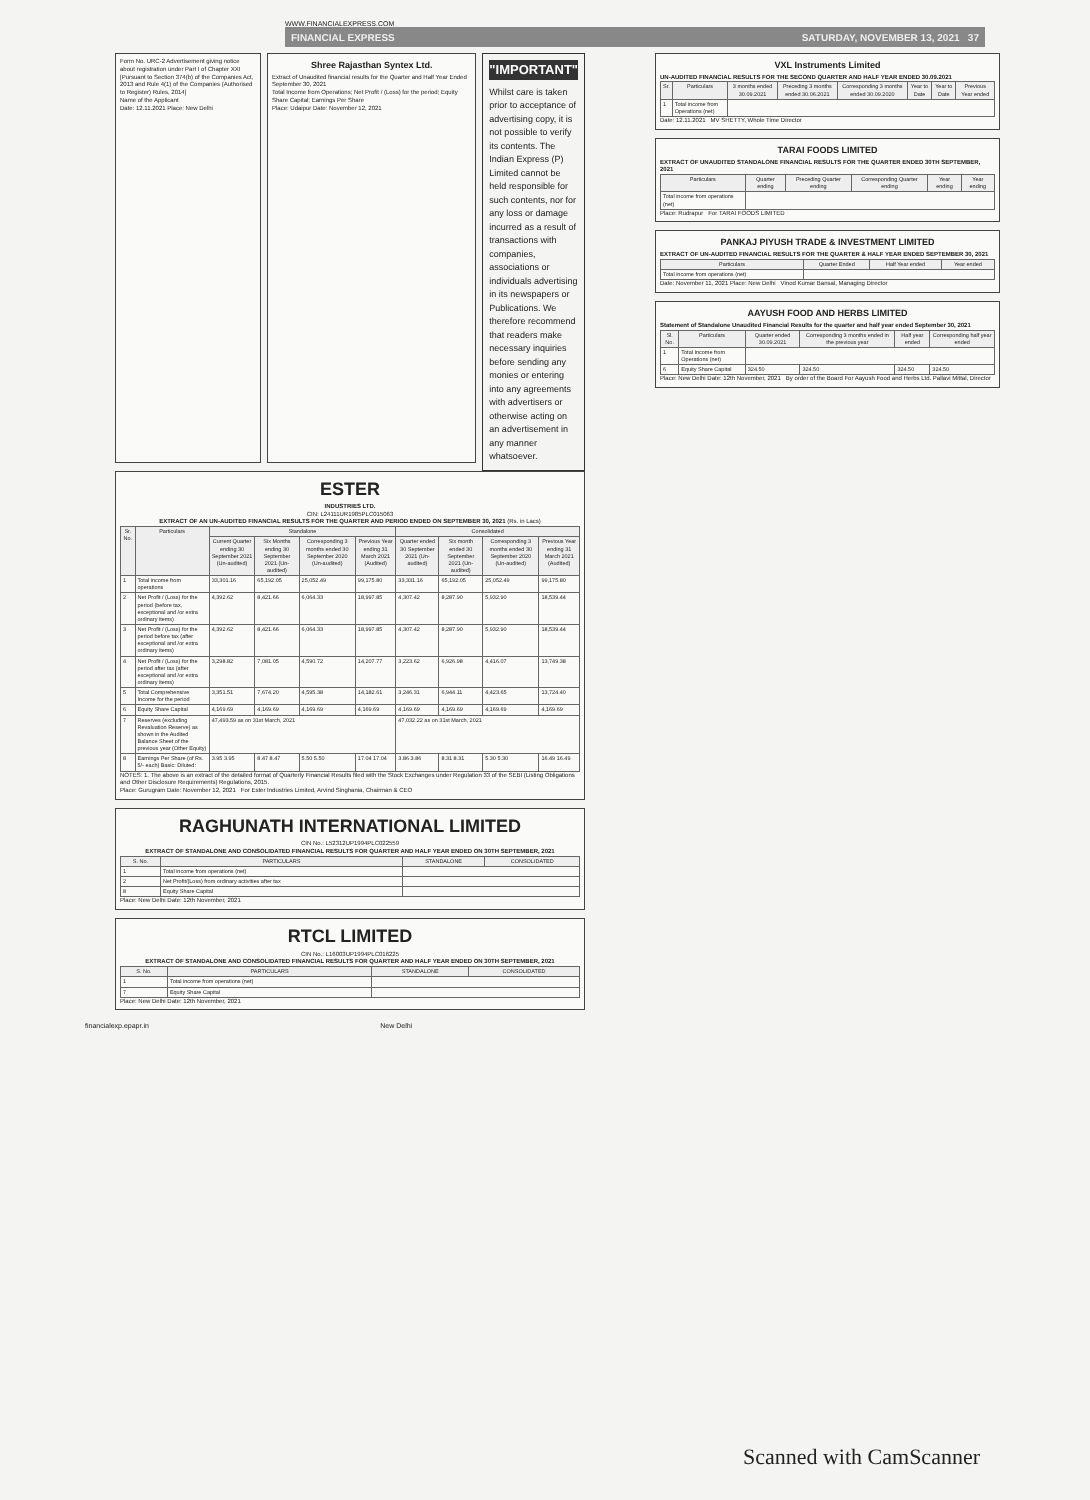WWW.FINANCIALEXPRESS.COM
FINANCIAL EXPRESS SATURDAY, NOVEMBER 13, 2021 37
Form No. URC-2 Advertisement giving notice about registration under Part I of Chapter XXI [Pursuant to Section 374(b) of the Companies Act, 2013 and Rule 4(1) of the Companies (Authorised to Register) Rules, 2014]
Name of the Applicant
Date: 12.11.2021 Place: New Delhi
Shree Rajasthan Syntex Ltd.
Extract of Unaudited financial results for the Quarter and Half Year Ended September 30, 2021
Total Income from Operations; Net Profit / (Loss) for the period; Equity Share Capital; Earnings Per Share
Place: Udaipur Date: November 12, 2021
"IMPORTANT"
Whilst care is taken prior to acceptance of advertising copy, it is not possible to verify its contents. The Indian Express (P) Limited cannot be held responsible for such contents, nor for any loss or damage incurred as a result of transactions with companies, associations or individuals advertising in its newspapers or Publications. We therefore recommend that readers make necessary inquiries before sending any monies or entering into any agreements with advertisers or otherwise acting on an advertisement in any manner whatsoever.
ESTER
INDUSTRIES LTD.
CIN: L24111UR1985PLC015063
EXTRACT OF AN UN-AUDITED FINANCIAL RESULTS FOR THE QUARTER AND PERIOD ENDED ON SEPTEMBER 30, 2021 (Rs. in Lacs)
| Sr. No. | Particulars | Standalone | | | | Consolidated | | | |
| --- | --- | --- | --- | --- | --- | --- | --- | --- | --- |
| | | Current Quarter ending 30 September 2021 (Un-audited) | Six Months ending 30 September 2021 (Un-audited) | Corresponding 3 months ended 30 September 2020 (Un-audited) | Previous Year ending 31 March 2021 (Audited) | Quarter ended 30 September 2021 (Un-audited) | Six month ended 30 September 2021 (Un-audited) | Corresponding 3 months ended 30 September 2020 (Un-audited) | Previous Year ending 31 March 2021 (Audited) |
| 1 | Total income from operations | 33,301.16 | 65,192.05 | 25,052.49 | 99,175.80 | 33,331.16 | 65,192.05 | 25,052.49 | 99,175.80 |
| 2 | Net Profit / (Loss) for the period (before tax, exceptional and /or extra ordinary items) | 4,392.62 | 8,421.66 | 6,064.33 | 18,997.85 | 4,307.42 | 8,287.90 | 5,932.90 | 18,539.44 |
| 3 | Net Profit / (Loss) for the period before tax (after exceptional and /or extra ordinary items) | 4,392.62 | 8,421.66 | 6,064.33 | 18,997.85 | 4,307.42 | 8,287.90 | 5,932.90 | 18,539.44 |
| 4 | Net Profit / (Loss) for the period after tax (after exceptional and /or extra ordinary items) | 3,298.82 | 7,081.05 | 4,590.72 | 14,207.77 | 3,223.62 | 6,926.98 | 4,416.07 | 13,749.38 |
| 5 | Total Comprehensive Income for the period | 3,351.51 | 7,674.20 | 4,595.38 | 14,182.61 | 3,246.31 | 6,944.11 | 4,423.65 | 13,724.40 |
| 6 | Equity Share Capital | 4,169.69 | 4,169.69 | 4,169.69 | 4,169.69 | 4,169.69 | 4,169.69 | 4,169.69 | 4,169.69 |
| 7 | Reserves (excluding Revaluation Reserve) as shown in the Audited Balance Sheet of the previous year (Other Equity) | 47,493.59 as on 31st March, 2021 | | | | 47,032.22 as on 31st March, 2021 | | | |
| 8 | Earnings Per Share (of Rs. 5/- each) Basic: Diluted: | 3.95 3.95 | 8.47 8.47 | 5.50 5.50 | 17.04 17.04 | 3.86 3.86 | 8.31 8.31 | 5.30 5.30 | 16.49 16.49 |
NOTES: 1. The above is an extract of the detailed format of Quarterly Financial Results filed with the Stock Exchanges under Regulation 33 of the SEBI (Listing Obligations and Other Disclosure Requirements) Regulations, 2015.
Place: Gurugram Date: November 12, 2021 For Ester Industries Limited, Arvind Singhania, Chairman & CEO
RAGHUNATH INTERNATIONAL LIMITED
CIN No.: L52312UP1994PLC022559
EXTRACT OF STANDALONE AND CONSOLIDATED FINANCIAL RESULTS FOR QUARTER AND HALF YEAR ENDED ON 30TH SEPTEMBER, 2021
| S. No. | PARTICULARS | STANDALONE | CONSOLIDATED |
| --- | --- | --- | --- |
| 1 | Total income from operations (net) | | |
| 2 | Net Profit/(Loss) from ordinary activities after tax | | |
| 8 | Equity Share Capital | | |
Place: New Delhi Date: 12th November, 2021
RTCL LIMITED
CIN No.: L16003UP1994PLC016225
EXTRACT OF STANDALONE AND CONSOLIDATED FINANCIAL RESULTS FOR QUARTER AND HALF YEAR ENDED ON 30TH SEPTEMBER, 2021
| S. No. | PARTICULARS | STANDALONE | CONSOLIDATED |
| --- | --- | --- | --- |
| 1 | Total income from operations (net) | | |
| 7 | Equity Share Capital | | |
Place: New Delhi Date: 12th November, 2021
VXL Instruments Limited
UN-AUDITED FINANCIAL RESULTS FOR THE SECOND QUARTER AND HALF YEAR ENDED 30.09.2021
| Sr. | Particulars | 3 months ended 30.09.2021 | Preceding 3 months ended 30.06.2021 | Corresponding 3 months ended 30.09.2020 | Year to Date | Year to Date | Previous Year ended |
| --- | --- | --- | --- | --- | --- | --- | --- |
| 1 | Total income from Operations (net) | | | | | | |
Date: 12.11.2021 MV SHETTY, Whole Time Director
TARAI FOODS LIMITED
EXTRACT OF UNAUDITED STANDALONE FINANCIAL RESULTS FOR THE QUARTER ENDED 30TH SEPTEMBER, 2021
| Particulars | Quarter ending | Preceding Quarter ending | Corresponding Quarter ending | Year ending | Year ending |
| --- | --- | --- | --- | --- | --- |
| Total income from operations (net) | | | | | |
Place: Rudrapur For TARAI FOODS LIMITED
PANKAJ PIYUSH TRADE & INVESTMENT LIMITED
EXTRACT OF UN-AUDITED FINANCIAL RESULTS FOR THE QUARTER & HALF YEAR ENDED SEPTEMBER 30, 2021
| Particulars | Quarter Ended | Half Year ended | Year ended |
| --- | --- | --- | --- |
| Total income from operations (net) | | | |
Date: November 11, 2021 Place: New Delhi Vinod Kumar Bansal, Managing Director
AAYUSH FOOD AND HERBS LIMITED
Statement of Standalone Unaudited Financial Results for the quarter and half year ended September 30, 2021
| Sl. No. | Particulars | Quarter ended 30.09.2021 | Corresponding 3 months ended in the previous year | Half year ended | Corresponding half year ended |
| --- | --- | --- | --- | --- | --- |
| 1 | Total Income from Operations (net) | | | | |
| 6 | Equity Share Capital | 324.50 | 324.50 | 324.50 | 324.50 |
Place: New Delhi Date: 12th November, 2021 By order of the Board For Aayush Food and Herbs Ltd. Pallavi Mittal, Director
financialexp.epapr.in New Delhi
Scanned with CamScanner